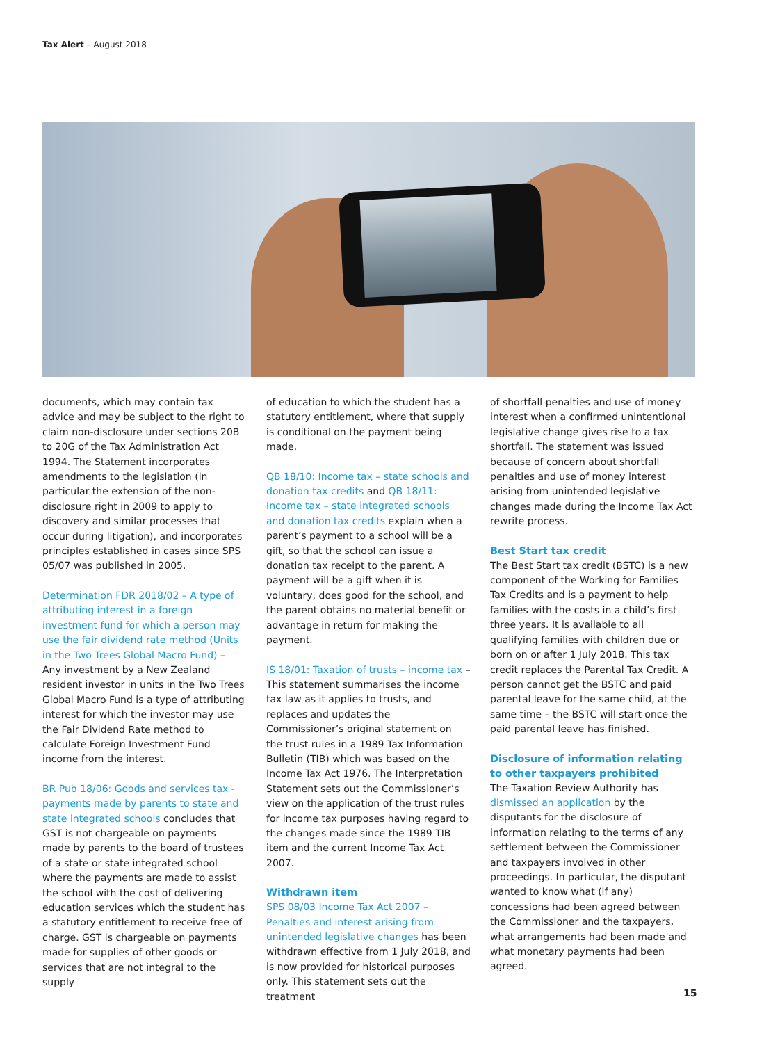Tax Alert – August 2018
documents, which may contain tax advice and may be subject to the right to claim non-disclosure under sections 20B to 20G of the Tax Administration Act 1994. The Statement incorporates amendments to the legislation (in particular the extension of the non-disclosure right in 2009 to apply to discovery and similar processes that occur during litigation), and incorporates principles established in cases since SPS 05/07 was published in 2005.
Determination FDR 2018/02 – A type of attributing interest in a foreign investment fund for which a person may use the fair dividend rate method (Units in the Two Trees Global Macro Fund) – Any investment by a New Zealand resident investor in units in the Two Trees Global Macro Fund is a type of attributing interest for which the investor may use the Fair Dividend Rate method to calculate Foreign Investment Fund income from the interest.
BR Pub 18/06: Goods and services tax - payments made by parents to state and state integrated schools concludes that GST is not chargeable on payments made by parents to the board of trustees of a state or state integrated school where the payments are made to assist the school with the cost of delivering education services which the student has a statutory entitlement to receive free of charge. GST is chargeable on payments made for supplies of other goods or services that are not integral to the supply
of education to which the student has a statutory entitlement, where that supply is conditional on the payment being made.
QB 18/10: Income tax – state schools and donation tax credits and QB 18/11: Income tax – state integrated schools and donation tax credits explain when a parent’s payment to a school will be a gift, so that the school can issue a donation tax receipt to the parent. A payment will be a gift when it is voluntary, does good for the school, and the parent obtains no material benefit or advantage in return for making the payment.
IS 18/01: Taxation of trusts – income tax – This statement summarises the income tax law as it applies to trusts, and replaces and updates the Commissioner’s original statement on the trust rules in a 1989 Tax Information Bulletin (TIB) which was based on the Income Tax Act 1976. The Interpretation Statement sets out the Commissioner’s view on the application of the trust rules for income tax purposes having regard to the changes made since the 1989 TIB item and the current Income Tax Act 2007.
Withdrawn item
SPS 08/03 Income Tax Act 2007 – Penalties and interest arising from unintended legislative changes has been withdrawn effective from 1 July 2018, and is now provided for historical purposes only. This statement sets out the treatment
of shortfall penalties and use of money interest when a confirmed unintentional legislative change gives rise to a tax shortfall. The statement was issued because of concern about shortfall penalties and use of money interest arising from unintended legislative changes made during the Income Tax Act rewrite process.
Best Start tax credit
The Best Start tax credit (BSTC) is a new component of the Working for Families Tax Credits and is a payment to help families with the costs in a child’s first three years. It is available to all qualifying families with children due or born on or after 1 July 2018. This tax credit replaces the Parental Tax Credit. A person cannot get the BSTC and paid parental leave for the same child, at the same time – the BSTC will start once the paid parental leave has finished.
Disclosure of information relating to other taxpayers prohibited
The Taxation Review Authority has dismissed an application by the disputants for the disclosure of information relating to the terms of any settlement between the Commissioner and taxpayers involved in other proceedings. In particular, the disputant wanted to know what (if any) concessions had been agreed between the Commissioner and the taxpayers, what arrangements had been made and what monetary payments had been agreed.
15